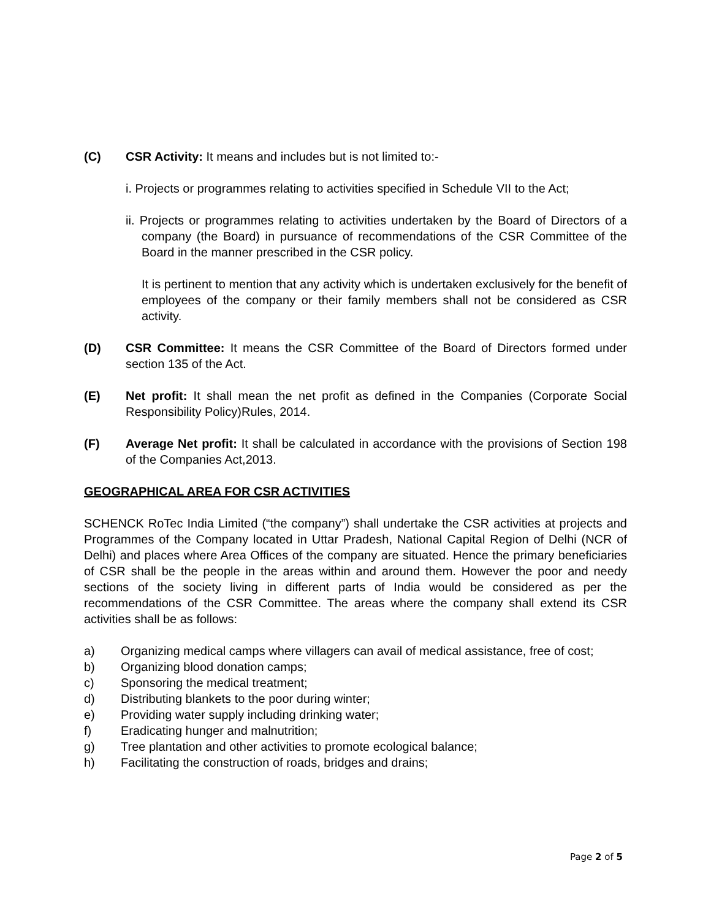(C) CSR Activity: It means and includes but is not limited to:-
i. Projects or programmes relating to activities specified in Schedule VII to the Act;
ii. Projects or programmes relating to activities undertaken by the Board of Directors of a company (the Board) in pursuance of recommendations of the CSR Committee of the Board in the manner prescribed in the CSR policy.
It is pertinent to mention that any activity which is undertaken exclusively for the benefit of employees of the company or their family members shall not be considered as CSR activity.
(D) CSR Committee: It means the CSR Committee of the Board of Directors formed under section 135 of the Act.
(E) Net profit: It shall mean the net profit as defined in the Companies (Corporate Social Responsibility Policy)Rules, 2014.
(F) Average Net profit: It shall be calculated in accordance with the provisions of Section 198 of the Companies Act,2013.
GEOGRAPHICAL AREA FOR CSR ACTIVITIES
SCHENCK RoTec India Limited (“the company”) shall undertake the CSR activities at projects and Programmes of the Company located in Uttar Pradesh, National Capital Region of Delhi (NCR of Delhi) and places where Area Offices of the company are situated. Hence the primary beneficiaries of CSR shall be the people in the areas within and around them. However the poor and needy sections of the society living in different parts of India would be considered as per the recommendations of the CSR Committee. The areas where the company shall extend its CSR activities shall be as follows:
a) Organizing medical camps where villagers can avail of medical assistance, free of cost;
b) Organizing blood donation camps;
c) Sponsoring the medical treatment;
d) Distributing blankets to the poor during winter;
e) Providing water supply including drinking water;
f) Eradicating hunger and malnutrition;
g) Tree plantation and other activities to promote ecological balance;
h) Facilitating the construction of roads, bridges and drains;
Page 2 of 5